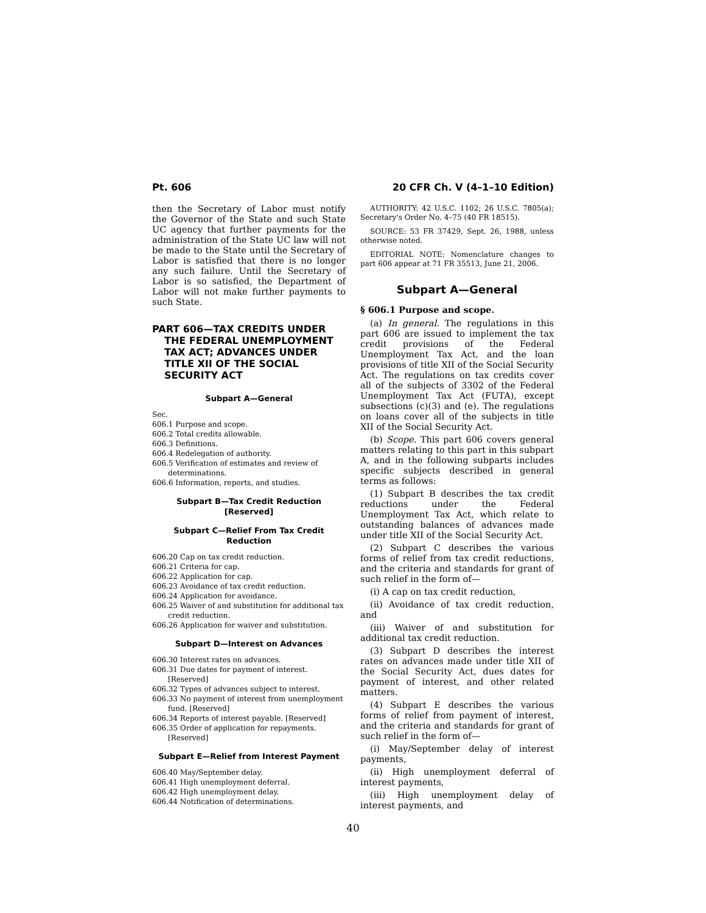Pt. 606 20 CFR Ch. V (4–1–10 Edition)
then the Secretary of Labor must notify the Governor of the State and such State UC agency that further payments for the administration of the State UC law will not be made to the State until the Secretary of Labor is satisfied that there is no longer any such failure. Until the Secretary of Labor is so satisfied, the Department of Labor will not make further payments to such State.
PART 606—TAX CREDITS UNDER THE FEDERAL UNEMPLOYMENT TAX ACT; ADVANCES UNDER TITLE XII OF THE SOCIAL SECURITY ACT
Subpart A—General
Sec.
606.1 Purpose and scope.
606.2 Total credits allowable.
606.3 Definitions.
606.4 Redelegation of authority.
606.5 Verification of estimates and review of determinations.
606.6 Information, reports, and studies.
Subpart B—Tax Credit Reduction [Reserved]
Subpart C—Relief From Tax Credit Reduction
606.20 Cap on tax credit reduction.
606.21 Criteria for cap.
606.22 Application for cap.
606.23 Avoidance of tax credit reduction.
606.24 Application for avoidance.
606.25 Waiver of and substitution for additional tax credit reduction.
606.26 Application for waiver and substitution.
Subpart D—Interest on Advances
606.30 Interest rates on advances.
606.31 Due dates for payment of interest. [Reserved]
606.32 Types of advances subject to interest.
606.33 No payment of interest from unemployment fund. [Reserved]
606.34 Reports of interest payable. [Reserved]
606.35 Order of application for repayments. [Reserved]
Subpart E—Relief from Interest Payment
606.40 May/September delay.
606.41 High unemployment deferral.
606.42 High unemployment delay.
606.44 Notification of determinations.
AUTHORITY: 42 U.S.C. 1102; 26 U.S.C. 7805(a); Secretary's Order No. 4–75 (40 FR 18515).
SOURCE: 53 FR 37429, Sept. 26, 1988, unless otherwise noted.
EDITORIAL NOTE: Nomenclature changes to part 606 appear at 71 FR 35513, June 21, 2006.
Subpart A—General
§ 606.1 Purpose and scope.
(a) In general. The regulations in this part 606 are issued to implement the tax credit provisions of the Federal Unemployment Tax Act, and the loan provisions of title XII of the Social Security Act. The regulations on tax credits cover all of the subjects of 3302 of the Federal Unemployment Tax Act (FUTA), except subsections (c)(3) and (e). The regulations on loans cover all of the subjects in title XII of the Social Security Act.
(b) Scope. This part 606 covers general matters relating to this part in this subpart A, and in the following subparts includes specific subjects described in general terms as follows:
(1) Subpart B describes the tax credit reductions under the Federal Unemployment Tax Act, which relate to outstanding balances of advances made under title XII of the Social Security Act.
(2) Subpart C describes the various forms of relief from tax credit reductions, and the criteria and standards for grant of such relief in the form of—
(i) A cap on tax credit reduction,
(ii) Avoidance of tax credit reduction, and
(iii) Waiver of and substitution for additional tax credit reduction.
(3) Subpart D describes the interest rates on advances made under title XII of the Social Security Act, dues dates for payment of interest, and other related matters.
(4) Subpart E describes the various forms of relief from payment of interest, and the criteria and standards for grant of such relief in the form of—
(i) May/September delay of interest payments,
(ii) High unemployment deferral of interest payments,
(iii) High unemployment delay of interest payments, and
40